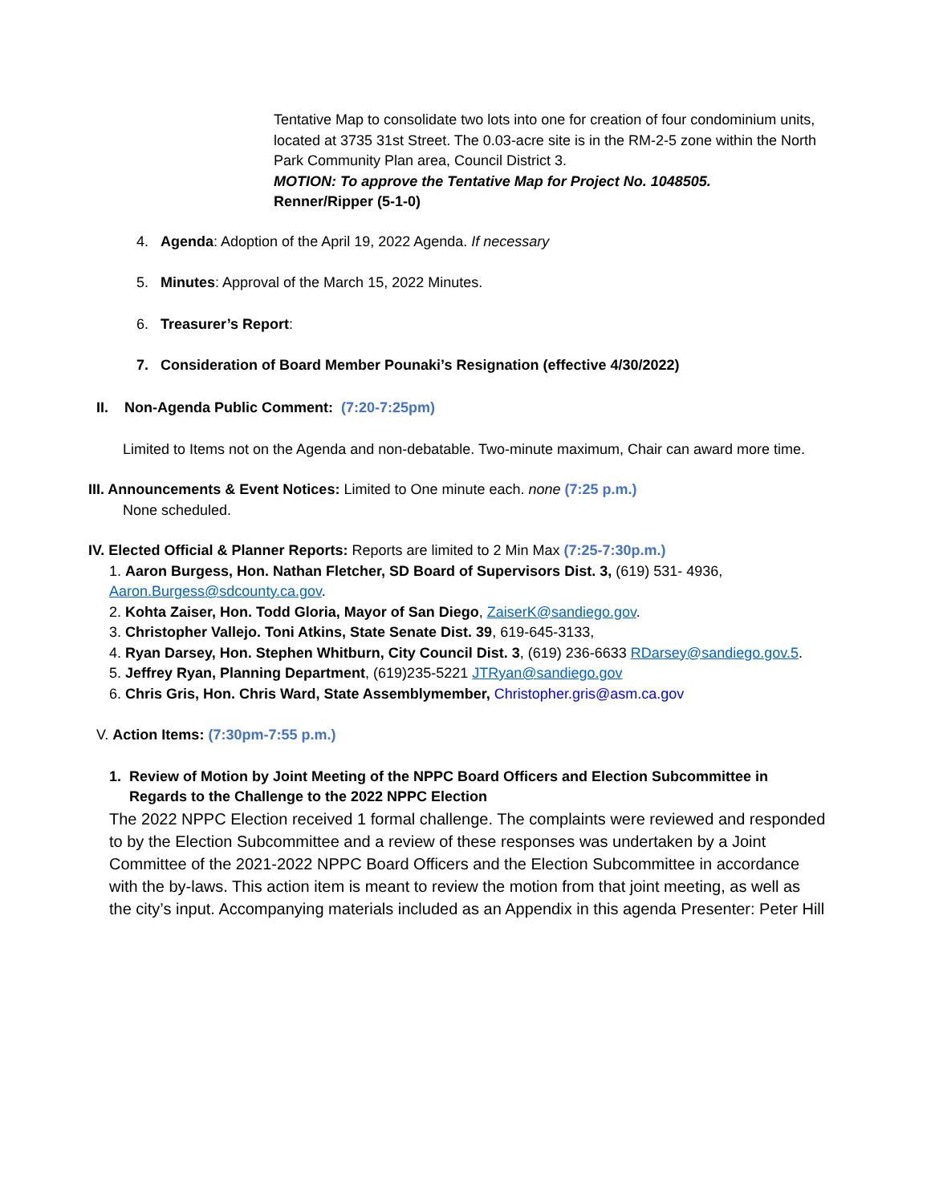Tentative Map to consolidate two lots into one for creation of four condominium units, located at 3735 31st Street. The 0.03-acre site is in the RM-2-5 zone within the North Park Community Plan area, Council District 3.
MOTION: To approve the Tentative Map for Project No. 1048505.
Renner/Ripper (5-1-0)
4. Agenda: Adoption of the April 19, 2022 Agenda. If necessary
5. Minutes: Approval of the March 15, 2022 Minutes.
6. Treasurer’s Report:
7. Consideration of Board Member Pounaki’s Resignation (effective 4/30/2022)
II. Non-Agenda Public Comment: (7:20-7:25pm)
Limited to Items not on the Agenda and non-debatable. Two-minute maximum, Chair can award more time.
III. Announcements & Event Notices: Limited to One minute each. none (7:25 p.m.)
None scheduled.
IV. Elected Official & Planner Reports: Reports are limited to 2 Min Max (7:25-7:30p.m.)
1. Aaron Burgess, Hon. Nathan Fletcher, SD Board of Supervisors Dist. 3, (619) 531- 4936, Aaron.Burgess@sdcounty.ca.gov.
2. Kohta Zaiser, Hon. Todd Gloria, Mayor of San Diego, ZaiserK@sandiego.gov.
3. Christopher Vallejo. Toni Atkins, State Senate Dist. 39, 619-645-3133,
4. Ryan Darsey, Hon. Stephen Whitburn, City Council Dist. 3, (619) 236-6633 RDarsey@sandiego.gov.5.
5. Jeffrey Ryan, Planning Department, (619)235-5221 JTRyan@sandiego.gov
6. Chris Gris, Hon. Chris Ward, State Assemblymember, Christopher.gris@asm.ca.gov
V. Action Items: (7:30pm-7:55 p.m.)
1. Review of Motion by Joint Meeting of the NPPC Board Officers and Election Subcommittee in
Regards to the Challenge to the 2022 NPPC Election
The 2022 NPPC Election received 1 formal challenge. The complaints were reviewed and responded to by the Election Subcommittee and a review of these responses was undertaken by a Joint Committee of the 2021-2022 NPPC Board Officers and the Election Subcommittee in accordance with the by-laws. This action item is meant to review the motion from that joint meeting, as well as the city’s input. Accompanying materials included as an Appendix in this agenda Presenter: Peter Hill